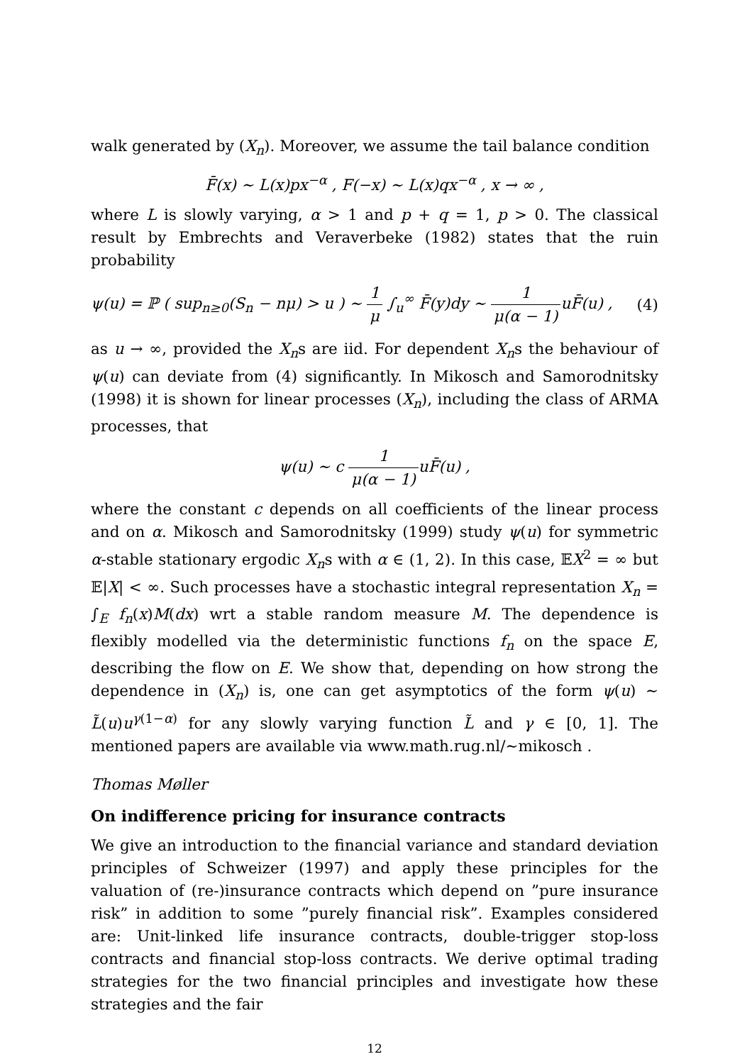walk generated by (X<sub>n</sub>). Moreover, we assume the tail balance condition
F̄(x) ∼ L(x)px<sup>−α</sup> , F(−x) ∼ L(x)qx<sup>−α</sup> , x → ∞ ,
where L is slowly varying, α > 1 and p + q = 1, p > 0. The classical result by Embrechts and Veraverbeke (1982) states that the ruin probability
ψ(u) = ℙ ( sup<sub>n≥0</sub>(S<sub>n</sub> − nμ) > u ) ∼ 1 μ ∫<sub>u</sub><sup>∞</sup> F̄(y)dy ∼ 1 μ(α − 1) uF̄(u) , (4)
as u → ∞, provided the X<sub>n</sub>s are iid. For dependent X<sub>n</sub>s the behaviour of ψ(u) can deviate from (4) significantly. In Mikosch and Samorodnitsky (1998) it is shown for linear processes (X<sub>n</sub>), including the class of ARMA processes, that
ψ(u) ∼ c 1 μ(α − 1) uF̄(u) ,
where the constant c depends on all coefficients of the linear process and on α. Mikosch and Samorodnitsky (1999) study ψ(u) for symmetric α-stable stationary ergodic X<sub>n</sub>s with α ∈ (1, 2). In this case, 𝔼X<sup>2</sup> = ∞ but 𝔼|X| < ∞. Such processes have a stochastic integral representation X<sub>n</sub> = ∫<sub>E</sub> f<sub>n</sub>(x)M(dx) wrt a stable random measure M. The dependence is flexibly modelled via the deterministic functions f<sub>n</sub> on the space E, describing the flow on E. We show that, depending on how strong the dependence in (X<sub>n</sub>) is, one can get asymptotics of the form ψ(u) ∼ L̃(u)u<sup>γ(1−α)</sup> for any slowly varying function L̃ and γ ∈ [0, 1]. The mentioned papers are available via www.math.rug.nl/∼mikosch .
Thomas Møller
On indifference pricing for insurance contracts
We give an introduction to the financial variance and standard deviation principles of Schweizer (1997) and apply these principles for the valuation of (re-)insurance contracts which depend on ”pure insurance risk” in addition to some ”purely financial risk”. Examples considered are: Unit-linked life insurance contracts, double-trigger stop-loss contracts and financial stop-loss contracts. We derive optimal trading strategies for the two financial principles and investigate how these strategies and the fair
12